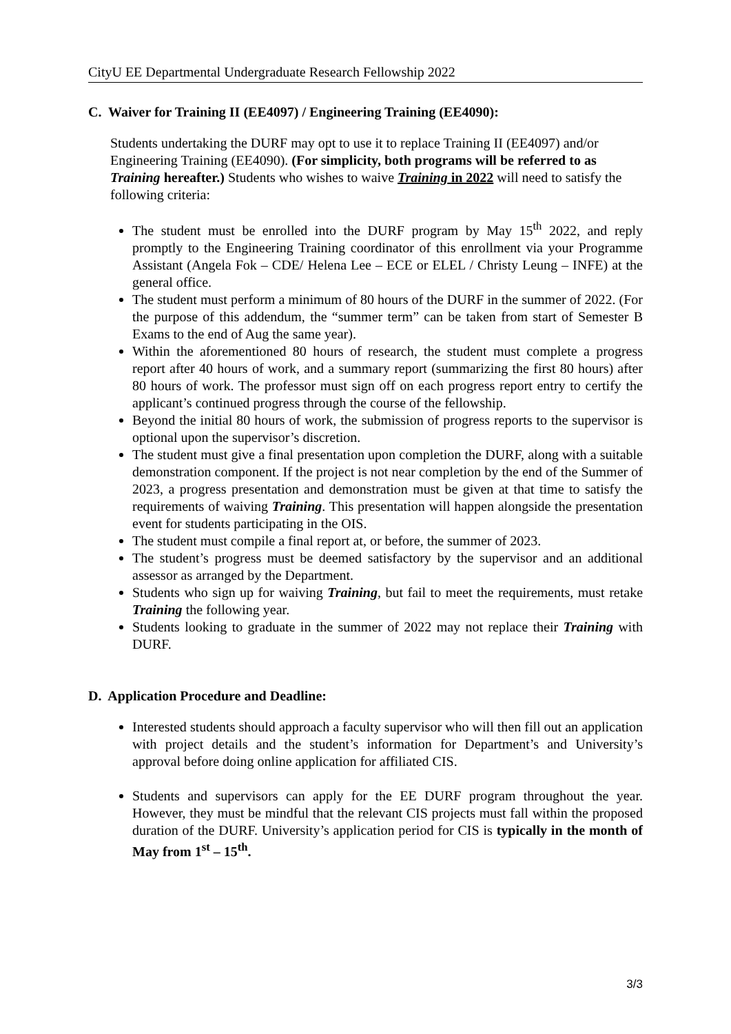CityU EE Departmental Undergraduate Research Fellowship 2022
C. Waiver for Training II (EE4097) / Engineering Training (EE4090):
Students undertaking the DURF may opt to use it to replace Training II (EE4097) and/or Engineering Training (EE4090). (For simplicity, both programs will be referred to as Training hereafter.) Students who wishes to waive Training in 2022 will need to satisfy the following criteria:
The student must be enrolled into the DURF program by May 15<sup>th</sup> 2022, and reply promptly to the Engineering Training coordinator of this enrollment via your Programme Assistant (Angela Fok – CDE/ Helena Lee – ECE or ELEL / Christy Leung – INFE) at the general office.
The student must perform a minimum of 80 hours of the DURF in the summer of 2022. (For the purpose of this addendum, the “summer term” can be taken from start of Semester B Exams to the end of Aug the same year).
Within the aforementioned 80 hours of research, the student must complete a progress report after 40 hours of work, and a summary report (summarizing the first 80 hours) after 80 hours of work. The professor must sign off on each progress report entry to certify the applicant’s continued progress through the course of the fellowship.
Beyond the initial 80 hours of work, the submission of progress reports to the supervisor is optional upon the supervisor’s discretion.
The student must give a final presentation upon completion the DURF, along with a suitable demonstration component. If the project is not near completion by the end of the Summer of 2023, a progress presentation and demonstration must be given at that time to satisfy the requirements of waiving Training. This presentation will happen alongside the presentation event for students participating in the OIS.
The student must compile a final report at, or before, the summer of 2023.
The student’s progress must be deemed satisfactory by the supervisor and an additional assessor as arranged by the Department.
Students who sign up for waiving Training, but fail to meet the requirements, must retake Training the following year.
Students looking to graduate in the summer of 2022 may not replace their Training with DURF.
D. Application Procedure and Deadline:
Interested students should approach a faculty supervisor who will then fill out an application with project details and the student’s information for Department’s and University’s approval before doing online application for affiliated CIS.
Students and supervisors can apply for the EE DURF program throughout the year. However, they must be mindful that the relevant CIS projects must fall within the proposed duration of the DURF. University’s application period for CIS is typically in the month of May from 1<sup>st</sup> – 15<sup>th</sup>.
3/3